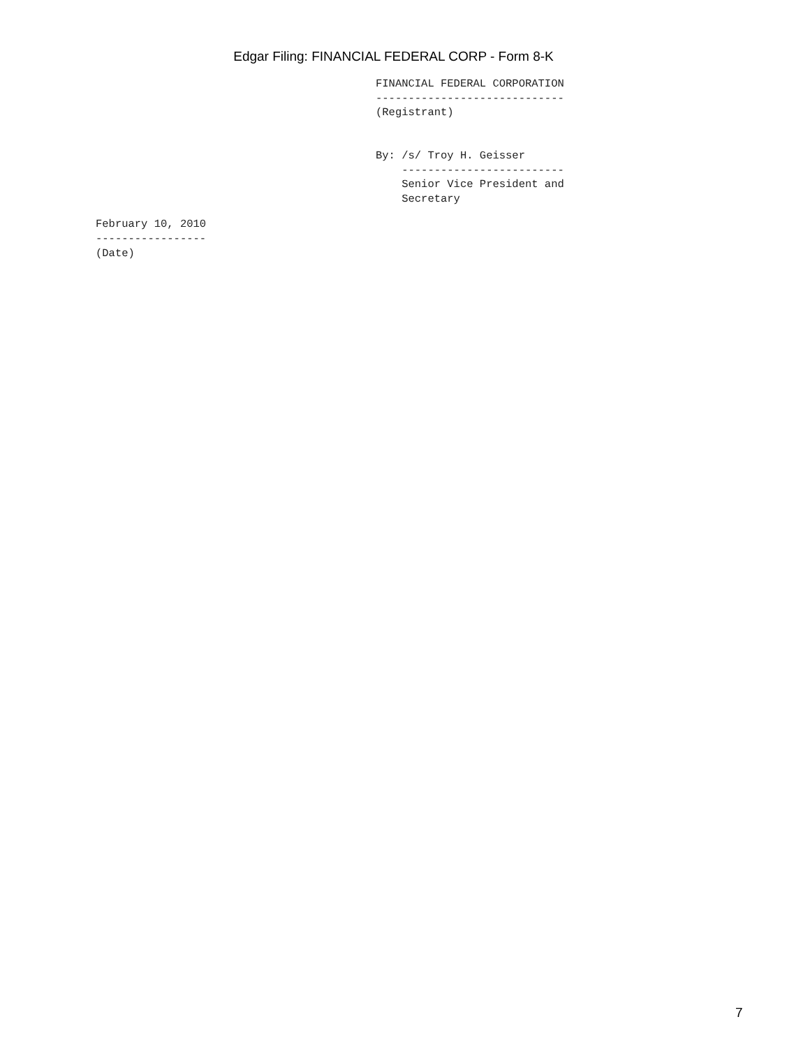Edgar Filing: FINANCIAL FEDERAL CORP - Form 8-K
FINANCIAL FEDERAL CORPORATION
-----------------------------
(Registrant)


By: /s/ Troy H. Geisser
    -------------------------
    Senior Vice President and
    Secretary
February 10, 2010
-----------------
(Date)
7